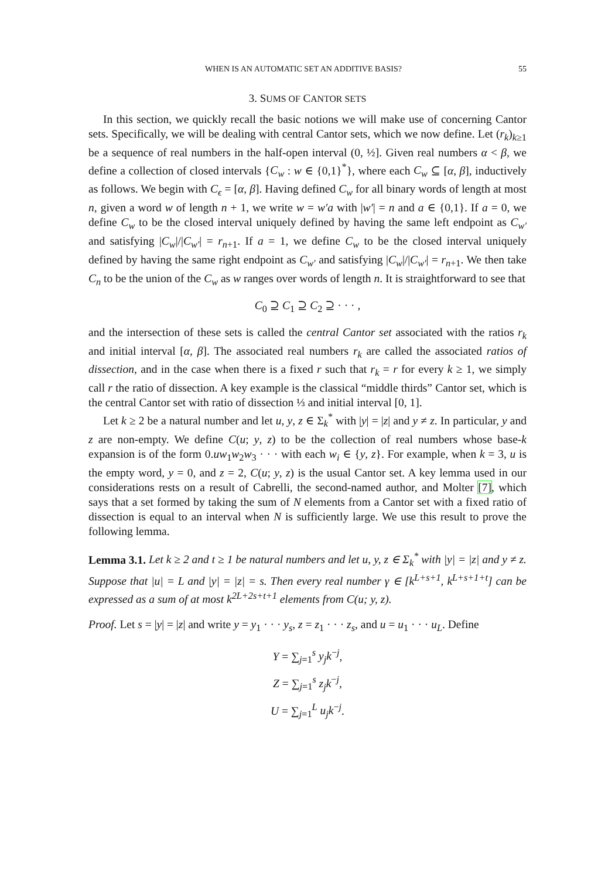WHEN IS AN AUTOMATIC SET AN ADDITIVE BASIS? 55
3. SUMS OF CANTOR SETS
In this section, we quickly recall the basic notions we will make use of concerning Cantor sets. Specifically, we will be dealing with central Cantor sets, which we now define. Let (r<sub>k</sub>)<sub>k≥1</sub> be a sequence of real numbers in the half-open interval (0, ½]. Given real numbers α < β, we define a collection of closed intervals {C<sub>w</sub> : w ∈ {0,1}<sup>*</sup>}, where each C<sub>w</sub> ⊆ [α, β], inductively as follows. We begin with C<sub>ϵ</sub> = [α, β]. Having defined C<sub>w</sub> for all binary words of length at most n, given a word w of length n + 1, we write w = w′a with |w′| = n and a ∈ {0,1}. If a = 0, we define C<sub>w</sub> to be the closed interval uniquely defined by having the same left endpoint as C<sub>w′</sub> and satisfying |C<sub>w</sub>|/|C<sub>w′</sub>| = r<sub>n+1</sub>. If a = 1, we define C<sub>w</sub> to be the closed interval uniquely defined by having the same right endpoint as C<sub>w′</sub> and satisfying |C<sub>w</sub>|/|C<sub>w′</sub>| = r<sub>n+1</sub>. We then take C<sub>n</sub> to be the union of the C<sub>w</sub> as w ranges over words of length n. It is straightforward to see that
C<sub>0</sub> ⊇ C<sub>1</sub> ⊇ C<sub>2</sub> ⊇ · · · ,
and the intersection of these sets is called the central Cantor set associated with the ratios r<sub>k</sub> and initial interval [α, β]. The associated real numbers r<sub>k</sub> are called the associated ratios of dissection, and in the case when there is a fixed r such that r<sub>k</sub> = r for every k ≥ 1, we simply call r the ratio of dissection. A key example is the classical “middle thirds” Cantor set, which is the central Cantor set with ratio of dissection ⅓ and initial interval [0, 1].
Let k ≥ 2 be a natural number and let u, y, z ∈ Σ<sub>k</sub><sup>*</sup> with |y| = |z| and y ≠ z. In particular, y and z are non-empty. We define C(u; y, z) to be the collection of real numbers whose base-k expansion is of the form 0.uw<sub>1</sub>w<sub>2</sub>w<sub>3</sub> · · · with each w<sub>i</sub> ∈ {y, z}. For example, when k = 3, u is the empty word, y = 0, and z = 2, C(u; y, z) is the usual Cantor set. A key lemma used in our considerations rests on a result of Cabrelli, the second-named author, and Molter [7], which says that a set formed by taking the sum of N elements from a Cantor set with a fixed ratio of dissection is equal to an interval when N is sufficiently large. We use this result to prove the following lemma.
Lemma 3.1. Let k ≥ 2 and t ≥ 1 be natural numbers and let u, y, z ∈ Σ<sub>k</sub><sup>*</sup> with |y| = |z| and y ≠ z. Suppose that |u| = L and |y| = |z| = s. Then every real number γ ∈ [k<sup>L+s+1</sup>, k<sup>L+s+1+t</sup>] can be expressed as a sum of at most k<sup>2L+2s+t+1</sup> elements from C(u; y, z).
Proof. Let s = |y| = |z| and write y = y<sub>1</sub> · · · y<sub>s</sub>, z = z<sub>1</sub> · · · z<sub>s</sub>, and u = u<sub>1</sub> · · · u<sub>L</sub>. Define
Y = ∑<sub>j=1</sub><sup>s</sup> y<sub>j</sub>k<sup>−j</sup>,
Z = ∑<sub>j=1</sub><sup>s</sup> z<sub>j</sub>k<sup>−j</sup>,
U = ∑<sub>j=1</sub><sup>L</sup> u<sub>j</sub>k<sup>−j</sup>.